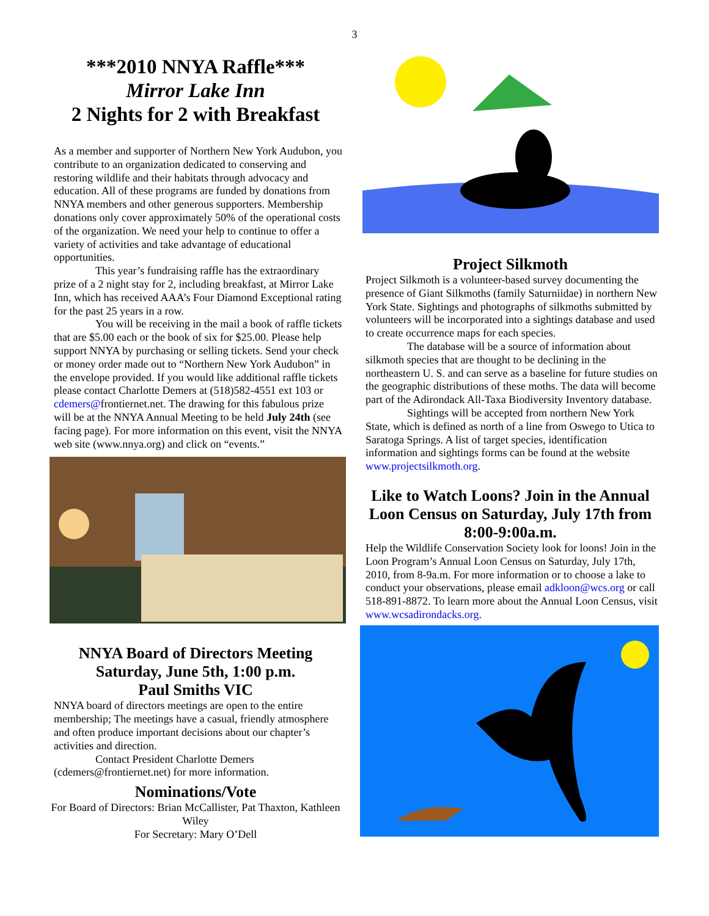3
***2010 NNYA Raffle***
Mirror Lake Inn
2 Nights for 2 with Breakfast
As a member and supporter of Northern New York Audubon, you contribute to an organization dedicated to conserving and restoring wildlife and their habitats through advocacy and education. All of these programs are funded by donations from NNYA members and other generous supporters. Membership donations only cover approximately 50% of the operational costs of the organization. We need your help to continue to offer a variety of activities and take advantage of educational opportunities.
This year’s fundraising raffle has the extraordinary prize of a 2 night stay for 2, including breakfast, at Mirror Lake Inn, which has received AAA’s Four Diamond Exceptional rating for the past 25 years in a row.
You will be receiving in the mail a book of raffle tickets that are $5.00 each or the book of six for $25.00. Please help support NNYA by purchasing or selling tickets. Send your check or money order made out to “Northern New York Audubon” in the envelope provided. If you would like additional raffle tickets please contact Charlotte Demers at (518)582-4551 ext 103 or cdemers@frontiernet.net. The drawing for this fabulous prize will be at the NNYA Annual Meeting to be held July 24th (see facing page). For more information on this event, visit the NNYA web site (www.nnya.org) and click on “events.”
NNYA Board of Directors Meeting
Saturday, June 5th, 1:00 p.m.
Paul Smiths VIC
NNYA board of directors meetings are open to the entire membership; The meetings have a casual, friendly atmosphere and often produce important decisions about our chapter’s activities and direction.
Contact President Charlotte Demers (cdemers@frontiernet.net) for more information.
Nominations/Vote
For Board of Directors: Brian McCallister, Pat Thaxton, Kathleen Wiley
For Secretary: Mary O’Dell
Project Silkmoth
Project Silkmoth is a volunteer-based survey documenting the presence of Giant Silkmoths (family Saturniidae) in northern New York State. Sightings and photographs of silkmoths submitted by volunteers will be incorporated into a sightings database and used to create occurrence maps for each species.
The database will be a source of information about silkmoth species that are thought to be declining in the northeastern U. S. and can serve as a baseline for future studies on the geographic distributions of these moths. The data will become part of the Adirondack All-Taxa Biodiversity Inventory database.
Sightings will be accepted from northern New York State, which is defined as north of a line from Oswego to Utica to Saratoga Springs. A list of target species, identification information and sightings forms can be found at the website www.projectsilkmoth.org.
Like to Watch Loons? Join in the Annual Loon Census on Saturday, July 17th from 8:00-9:00a.m.
Help the Wildlife Conservation Society look for loons! Join in the Loon Program’s Annual Loon Census on Saturday, July 17th, 2010, from 8-9a.m. For more information or to choose a lake to conduct your observations, please email adkloon@wcs.org or call 518-891-8872. To learn more about the Annual Loon Census, visit www.wcsadirondacks.org.